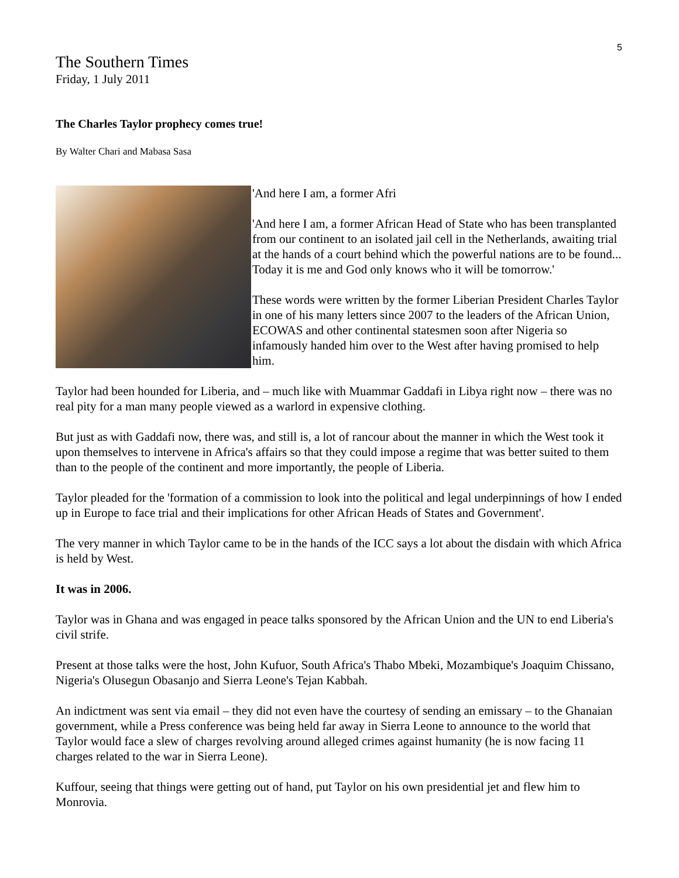5
The Southern Times
Friday, 1 July 2011
The Charles Taylor prophecy comes true!
By Walter Chari and Mabasa Sasa
'And here I am, a former Afri
'And here I am, a former African Head of State who has been transplanted from our continent to an isolated jail cell in the Netherlands, awaiting trial at the hands of a court behind which the powerful nations are to be found... Today it is me and God only knows who it will be tomorrow.'
These words were written by the former Liberian President Charles Taylor in one of his many letters since 2007 to the leaders of the African Union, ECOWAS and other continental statesmen soon after Nigeria so infamously handed him over to the West after having promised to help him.
Taylor had been hounded for Liberia, and – much like with Muammar Gaddafi in Libya right now – there was no real pity for a man many people viewed as a warlord in expensive clothing.
But just as with Gaddafi now, there was, and still is, a lot of rancour about the manner in which the West took it upon themselves to intervene in Africa's affairs so that they could impose a regime that was better suited to them than to the people of the continent and more importantly, the people of Liberia.
Taylor pleaded for the 'formation of a commission to look into the political and legal underpinnings of how I ended up in Europe to face trial and their implications for other African Heads of States and Government'.
The very manner in which Taylor came to be in the hands of the ICC says a lot about the disdain with which Africa is held by West.
It was in 2006.
Taylor was in Ghana and was engaged in peace talks sponsored by the African Union and the UN to end Liberia's civil strife.
Present at those talks were the host, John Kufuor, South Africa's Thabo Mbeki, Mozambique's Joaquim Chissano, Nigeria's Olusegun Obasanjo and Sierra Leone's Tejan Kabbah.
An indictment was sent via email – they did not even have the courtesy of sending an emissary – to the Ghanaian government, while a Press conference was being held far away in Sierra Leone to announce to the world that Taylor would face a slew of charges revolving around alleged crimes against humanity (he is now facing 11 charges related to the war in Sierra Leone).
Kuffour, seeing that things were getting out of hand, put Taylor on his own presidential jet and flew him to Monrovia.